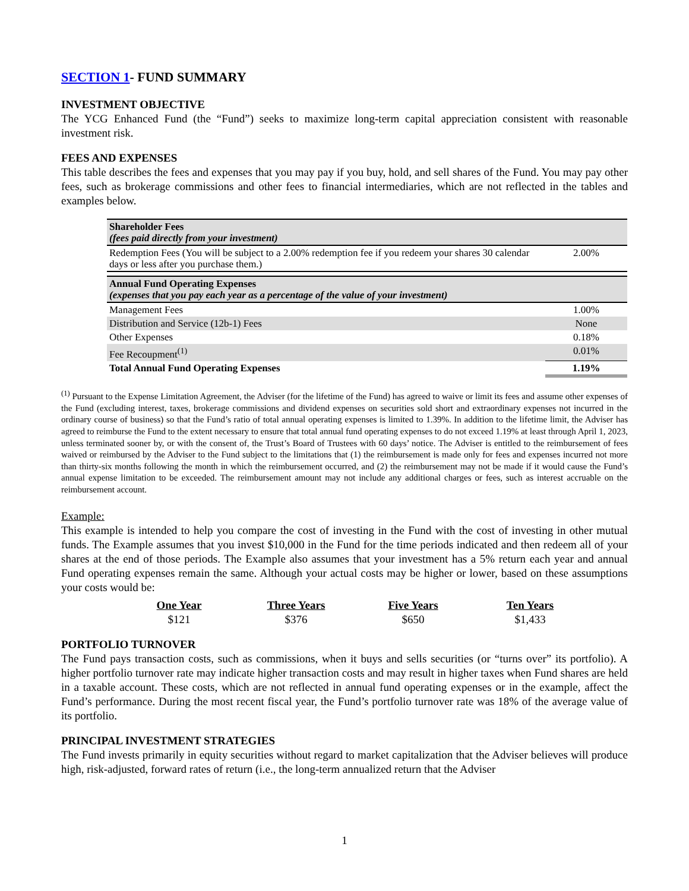SECTION 1- FUND SUMMARY
INVESTMENT OBJECTIVE
The YCG Enhanced Fund (the “Fund”) seeks to maximize long-term capital appreciation consistent with reasonable investment risk.
FEES AND EXPENSES
This table describes the fees and expenses that you may pay if you buy, hold, and sell shares of the Fund. You may pay other fees, such as brokerage commissions and other fees to financial intermediaries, which are not reflected in the tables and examples below.
| Shareholder Fees (fees paid directly from your investment) | |
| Redemption Fees (You will be subject to a 2.00% redemption fee if you redeem your shares 30 calendar days or less after you purchase them.) | 2.00% |
| Annual Fund Operating Expenses (expenses that you pay each year as a percentage of the value of your investment) | |
| Management Fees | 1.00% |
| Distribution and Service (12b-1) Fees | None |
| Other Expenses | 0.18% |
| Fee Recoupment<sup>(1)</sup> | 0.01% |
| Total Annual Fund Operating Expenses | 1.19% |
<sup>(1)</sup> Pursuant to the Expense Limitation Agreement, the Adviser (for the lifetime of the Fund) has agreed to waive or limit its fees and assume other expenses of the Fund (excluding interest, taxes, brokerage commissions and dividend expenses on securities sold short and extraordinary expenses not incurred in the ordinary course of business) so that the Fund’s ratio of total annual operating expenses is limited to 1.39%. In addition to the lifetime limit, the Adviser has agreed to reimburse the Fund to the extent necessary to ensure that total annual fund operating expenses to do not exceed 1.19% at least through April 1, 2023, unless terminated sooner by, or with the consent of, the Trust’s Board of Trustees with 60 days’ notice. The Adviser is entitled to the reimbursement of fees waived or reimbursed by the Adviser to the Fund subject to the limitations that (1) the reimbursement is made only for fees and expenses incurred not more than thirty-six months following the month in which the reimbursement occurred, and (2) the reimbursement may not be made if it would cause the Fund’s annual expense limitation to be exceeded. The reimbursement amount may not include any additional charges or fees, such as interest accruable on the reimbursement account.
Example:
This example is intended to help you compare the cost of investing in the Fund with the cost of investing in other mutual funds. The Example assumes that you invest $10,000 in the Fund for the time periods indicated and then redeem all of your shares at the end of those periods. The Example also assumes that your investment has a 5% return each year and annual Fund operating expenses remain the same. Although your actual costs may be higher or lower, based on these assumptions your costs would be:
| One Year | Three Years | Five Years | Ten Years |
| --- | --- | --- | --- |
| $121 | $376 | $650 | $1,433 |
PORTFOLIO TURNOVER
The Fund pays transaction costs, such as commissions, when it buys and sells securities (or “turns over” its portfolio). A higher portfolio turnover rate may indicate higher transaction costs and may result in higher taxes when Fund shares are held in a taxable account. These costs, which are not reflected in annual fund operating expenses or in the example, affect the Fund’s performance. During the most recent fiscal year, the Fund’s portfolio turnover rate was 18% of the average value of its portfolio.
PRINCIPAL INVESTMENT STRATEGIES
The Fund invests primarily in equity securities without regard to market capitalization that the Adviser believes will produce high, risk-adjusted, forward rates of return (i.e., the long-term annualized return that the Adviser
1